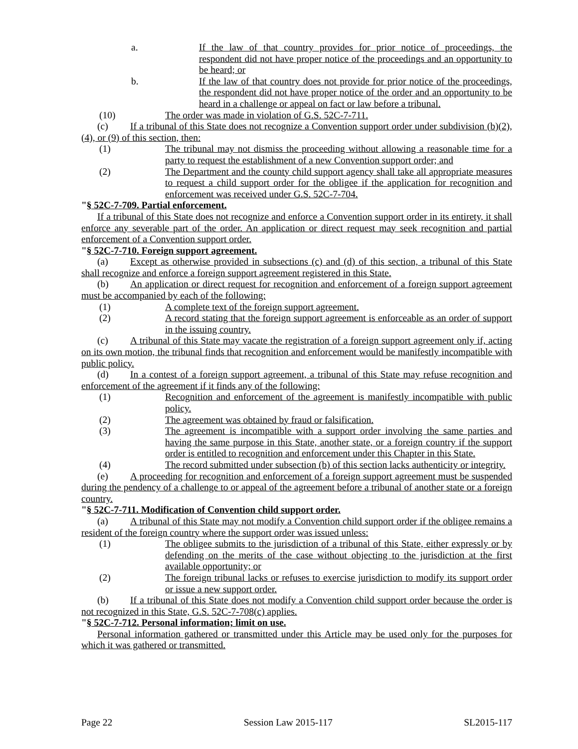a. If the law of that country provides for prior notice of proceedings, the respondent did not have proper notice of the proceedings and an opportunity to be heard; or
b. If the law of that country does not provide for prior notice of the proceedings, the respondent did not have proper notice of the order and an opportunity to be heard in a challenge or appeal on fact or law before a tribunal.
(10) The order was made in violation of G.S. 52C-7-711.
(c) If a tribunal of this State does not recognize a Convention support order under subdivision (b)(2), (4), or (9) of this section, then:
(1) The tribunal may not dismiss the proceeding without allowing a reasonable time for a party to request the establishment of a new Convention support order; and
(2) The Department and the county child support agency shall take all appropriate measures to request a child support order for the obligee if the application for recognition and enforcement was received under G.S. 52C-7-704.
"§ 52C-7-709. Partial enforcement.
If a tribunal of this State does not recognize and enforce a Convention support order in its entirety, it shall enforce any severable part of the order. An application or direct request may seek recognition and partial enforcement of a Convention support order.
"§ 52C-7-710. Foreign support agreement.
(a) Except as otherwise provided in subsections (c) and (d) of this section, a tribunal of this State shall recognize and enforce a foreign support agreement registered in this State.
(b) An application or direct request for recognition and enforcement of a foreign support agreement must be accompanied by each of the following:
(1) A complete text of the foreign support agreement.
(2) A record stating that the foreign support agreement is enforceable as an order of support in the issuing country.
(c) A tribunal of this State may vacate the registration of a foreign support agreement only if, acting on its own motion, the tribunal finds that recognition and enforcement would be manifestly incompatible with public policy.
(d) In a contest of a foreign support agreement, a tribunal of this State may refuse recognition and enforcement of the agreement if it finds any of the following:
(1) Recognition and enforcement of the agreement is manifestly incompatible with public policy.
(2) The agreement was obtained by fraud or falsification.
(3) The agreement is incompatible with a support order involving the same parties and having the same purpose in this State, another state, or a foreign country if the support order is entitled to recognition and enforcement under this Chapter in this State.
(4) The record submitted under subsection (b) of this section lacks authenticity or integrity.
(e) A proceeding for recognition and enforcement of a foreign support agreement must be suspended during the pendency of a challenge to or appeal of the agreement before a tribunal of another state or a foreign country.
"§ 52C-7-711. Modification of Convention child support order.
(a) A tribunal of this State may not modify a Convention child support order if the obligee remains a resident of the foreign country where the support order was issued unless:
(1) The obligee submits to the jurisdiction of a tribunal of this State, either expressly or by defending on the merits of the case without objecting to the jurisdiction at the first available opportunity; or
(2) The foreign tribunal lacks or refuses to exercise jurisdiction to modify its support order or issue a new support order.
(b) If a tribunal of this State does not modify a Convention child support order because the order is not recognized in this State, G.S. 52C-7-708(c) applies.
"§ 52C-7-712. Personal information; limit on use.
Personal information gathered or transmitted under this Article may be used only for the purposes for which it was gathered or transmitted.
Page 22 Session Law 2015-117 SL2015-117